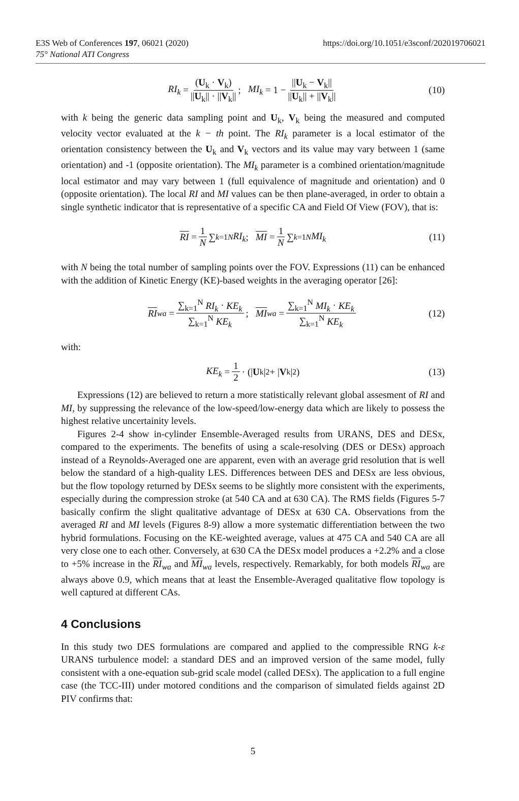E3S Web of Conferences 197, 06021 (2020)
75° National ATI Congress
https://doi.org/10.1051/e3sconf/202019706021
RI<sub>k</sub> = (U<sub>k</sub> · V<sub>k</sub>) ||U<sub>k</sub>|| · ||V<sub>k</sub>||; MI<sub>k</sub> = 1 − ||U<sub>k</sub> − V<sub>k</sub>|| ||U<sub>k</sub>|| + ||V<sub>k</sub>|| (10)
with k being the generic data sampling point and U<sub>k</sub>, V<sub>k</sub> being the measured and computed velocity vector evaluated at the k − th point. The RI<sub>k</sub> parameter is a local estimator of the orientation consistency between the U<sub>k</sub> and V<sub>k</sub> vectors and its value may vary between 1 (same orientation) and -1 (opposite orientation). The MI<sub>k</sub> parameter is a combined orientation/magnitude local estimator and may vary between 1 (full equivalence of magnitude and orientation) and 0 (opposite orientation). The local RI and MI values can be then plane-averaged, in order to obtain a single synthetic indicator that is representative of a specific CA and Field Of View (FOV), that is:
RI = 1 N ∑<sub>k=1</sub><sup>N</sup> RI<sub>k</sub> ; MI = 1 N ∑<sub>k=1</sub><sup>N</sup> MI<sub>k</sub> (11)
with N being the total number of sampling points over the FOV. Expressions (11) can be enhanced with the addition of Kinetic Energy (KE)-based weights in the averaging operator [26]:
RI<sub>wa</sub> = ∑<sub>k=1</sub><sup>N</sup> RI<sub>k</sub> · KE<sub>k</sub> ∑<sub>k=1</sub><sup>N</sup> KE<sub>k</sub>; MI<sub>wa</sub> = ∑<sub>k=1</sub><sup>N</sup> MI<sub>k</sub> · KE<sub>k</sub> ∑<sub>k=1</sub><sup>N</sup> KE<sub>k</sub> (12)
with:
KE<sub>k</sub> = 1 2 · (| U<sub>k</sub>|<sup>2</sup> + | V<sub>k</sub>|<sup>2</sup>) (13)
Expressions (12) are believed to return a more statistically relevant global assesment of RI and MI, by suppressing the relevance of the low-speed/low-energy data which are likely to possess the highest relative uncertainity levels.
Figures 2-4 show in-cylinder Ensemble-Averaged results from URANS, DES and DESx, compared to the experiments. The benefits of using a scale-resolving (DES or DESx) approach instead of a Reynolds-Averaged one are apparent, even with an average grid resolution that is well below the standard of a high-quality LES. Differences between DES and DESx are less obvious, but the flow topology returned by DESx seems to be slightly more consistent with the experiments, especially during the compression stroke (at 540 CA and at 630 CA). The RMS fields (Figures 5-7 basically confirm the slight qualitative advantage of DESx at 630 CA. Observations from the averaged RI and MI levels (Figures 8-9) allow a more systematic differentiation between the two hybrid formulations. Focusing on the KE-weighted average, values at 475 CA and 540 CA are all very close one to each other. Conversely, at 630 CA the DESx model produces a +2.2% and a close to +5% increase in the RI<sub>wa</sub> and MI<sub>wa</sub> levels, respectively. Remarkably, for both models RI<sub>wa</sub> are always above 0.9, which means that at least the Ensemble-Averaged qualitative flow topology is well captured at different CAs.
4 Conclusions
In this study two DES formulations are compared and applied to the compressible RNG k-ε URANS turbulence model: a standard DES and an improved version of the same model, fully consistent with a one-equation sub-grid scale model (called DESx). The application to a full engine case (the TCC-III) under motored conditions and the comparison of simulated fields against 2D PIV confirms that:
5